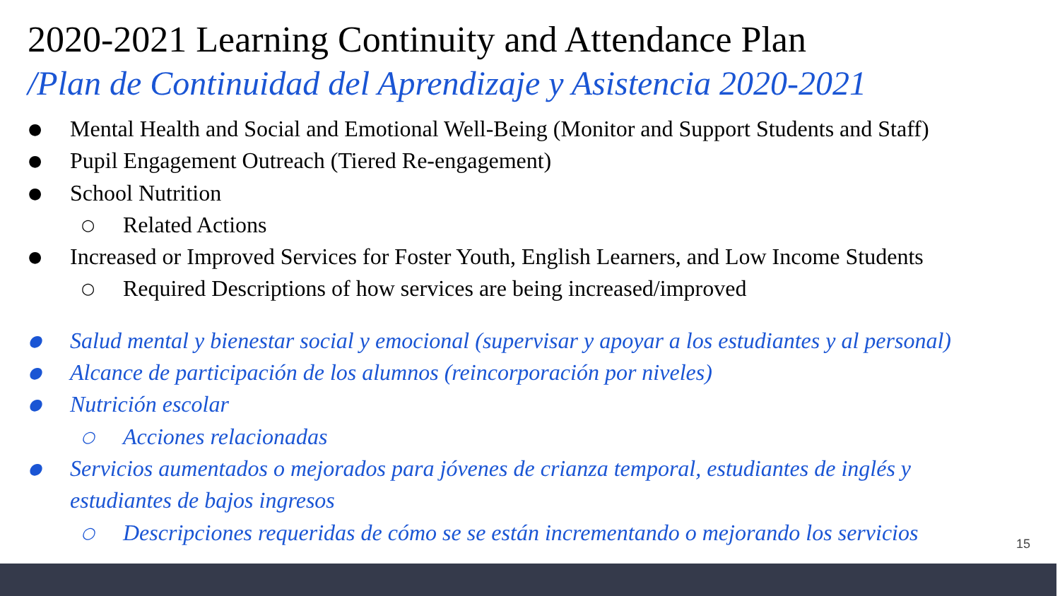2020-2021 Learning Continuity and Attendance Plan
/Plan de Continuidad del Aprendizaje y Asistencia 2020-2021
● Mental Health and Social and Emotional Well-Being (Monitor and Support Students and Staff)
● Pupil Engagement Outreach (Tiered Re-engagement)
● School Nutrition
○ Related Actions
● Increased or Improved Services for Foster Youth, English Learners, and Low Income Students
○ Required Descriptions of how services are being increased/improved
● Salud mental y bienestar social y emocional (supervisar y apoyar a los estudiantes y al personal)
● Alcance de participación de los alumnos (reincorporación por niveles)
● Nutrición escolar
○ Acciones relacionadas
● Servicios aumentados o mejorados para jóvenes de crianza temporal, estudiantes de inglés y estudiantes de bajos ingresos
○ Descripciones requeridas de cómo se se están incrementando o mejorando los servicios
15